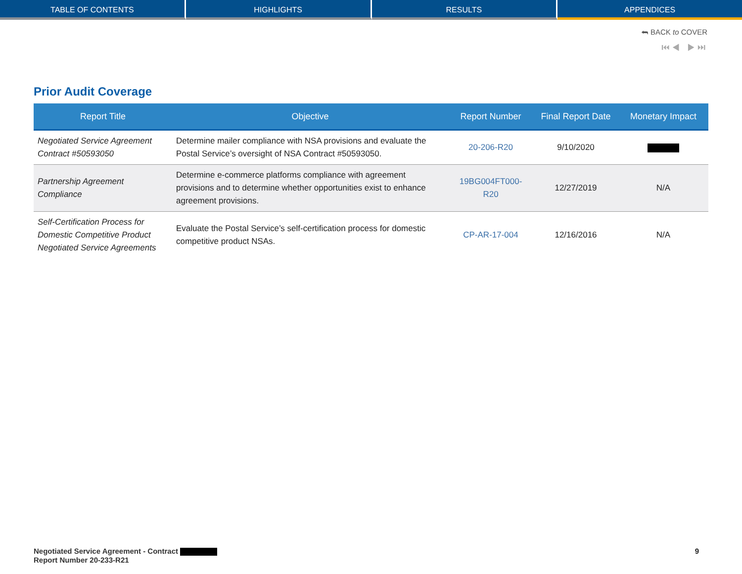TABLE OF CONTENTS HIGHLIGHTS RESULTS APPENDICES
⮪ BACK to COVER
⏮◀ ▶⏭
Prior Audit Coverage
| Report Title | Objective | Report Number | Final Report Date | Monetary Impact |
| --- | --- | --- | --- | --- |
| Negotiated Service Agreement Contract #50593050 | Determine mailer compliance with NSA provisions and evaluate the Postal Service’s oversight of NSA Contract #50593050. | 20-206-R20 | 9/10/2020 | |
| Partnership Agreement Compliance | Determine e-commerce platforms compliance with agreement provisions and to determine whether opportunities exist to enhance agreement provisions. | 19BG004FT000-R20 | 12/27/2019 | N/A |
| Self-Certification Process for Domestic Competitive Product Negotiated Service Agreements | Evaluate the Postal Service’s self-certification process for domestic competitive product NSAs. | CP-AR-17-004 | 12/16/2016 | N/A |
Negotiated Service Agreement - Contract
Report Number 20-233-R21
9